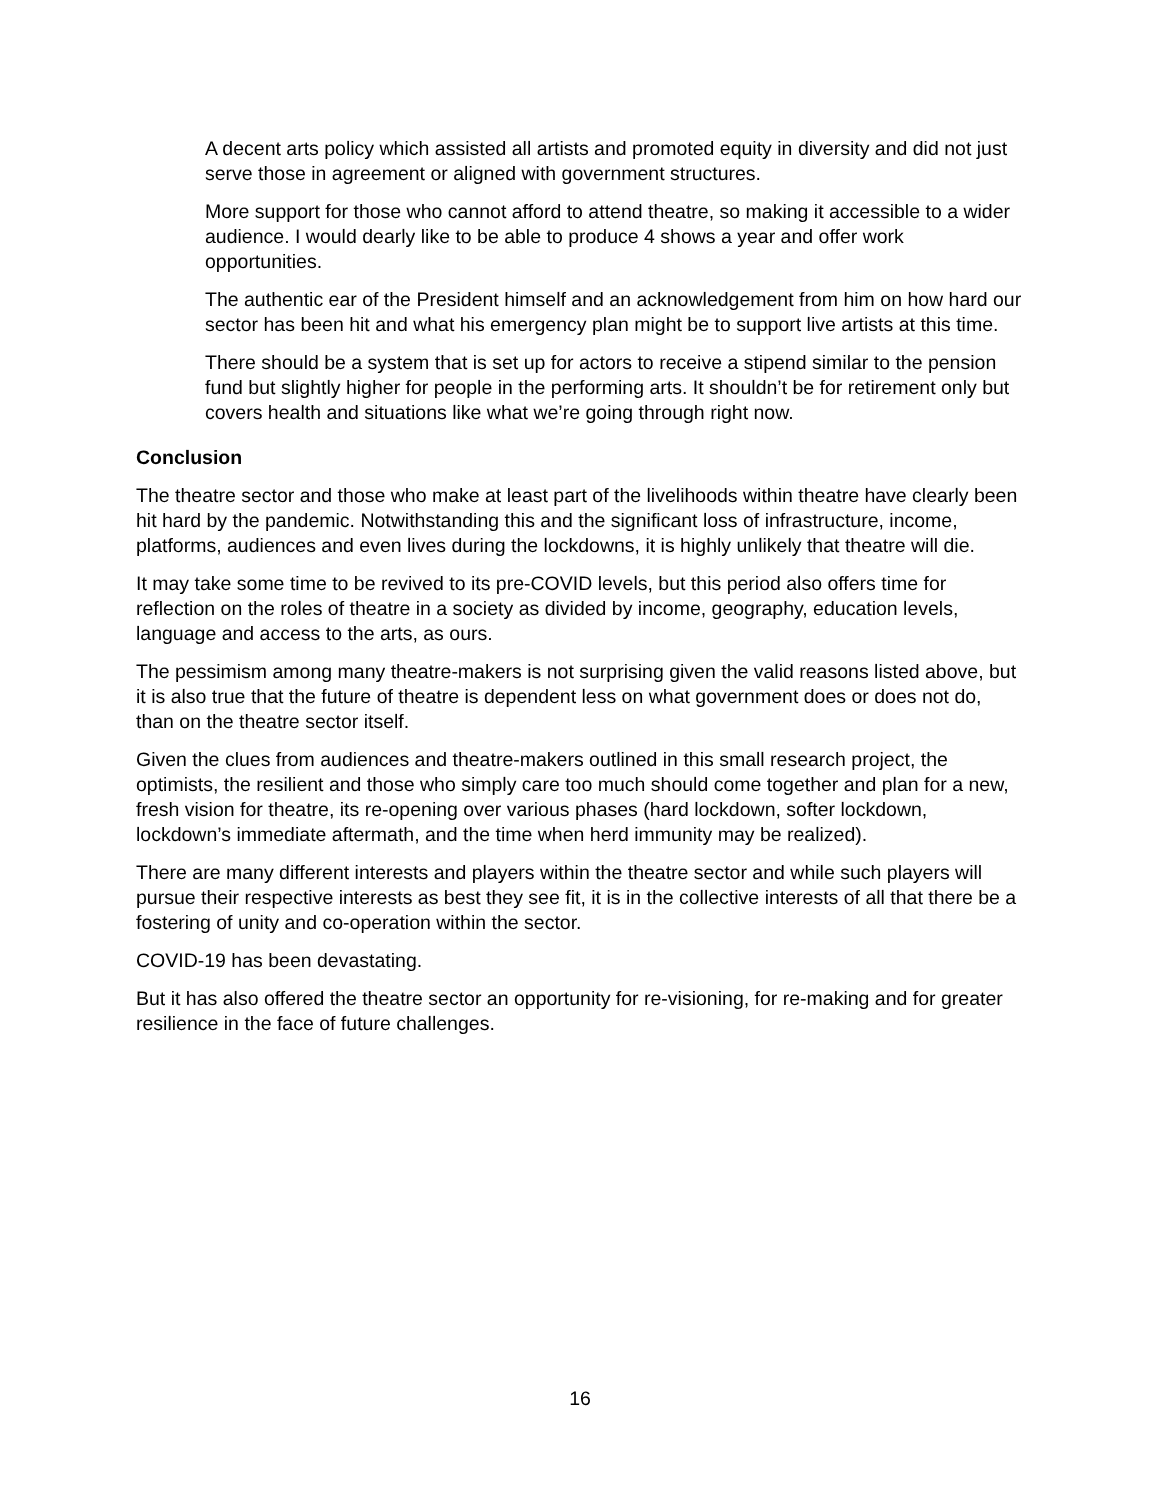A decent arts policy which assisted all artists and promoted equity in diversity and did not just serve those in agreement or aligned with government structures.
More support for those who cannot afford to attend theatre, so making it accessible to a wider audience. I would dearly like to be able to produce 4 shows a year and offer work opportunities.
The authentic ear of the President himself and an acknowledgement from him on how hard our sector has been hit and what his emergency plan might be to support live artists at this time.
There should be a system that is set up for actors to receive a stipend similar to the pension fund but slightly higher for people in the performing arts. It shouldn’t be for retirement only but covers health and situations like what we’re going through right now.
Conclusion
The theatre sector and those who make at least part of the livelihoods within theatre have clearly been hit hard by the pandemic. Notwithstanding this and the significant loss of infrastructure, income, platforms, audiences and even lives during the lockdowns, it is highly unlikely that theatre will die.
It may take some time to be revived to its pre-COVID levels, but this period also offers time for reflection on the roles of theatre in a society as divided by income, geography, education levels, language and access to the arts, as ours.
The pessimism among many theatre-makers is not surprising given the valid reasons listed above, but it is also true that the future of theatre is dependent less on what government does or does not do, than on the theatre sector itself.
Given the clues from audiences and theatre-makers outlined in this small research project, the optimists, the resilient and those who simply care too much should come together and plan for a new, fresh vision for theatre, its re-opening over various phases (hard lockdown, softer lockdown, lockdown’s immediate aftermath, and the time when herd immunity may be realized).
There are many different interests and players within the theatre sector and while such players will pursue their respective interests as best they see fit, it is in the collective interests of all that there be a fostering of unity and co-operation within the sector.
COVID-19 has been devastating.
But it has also offered the theatre sector an opportunity for re-visioning, for re-making and for greater resilience in the face of future challenges.
16